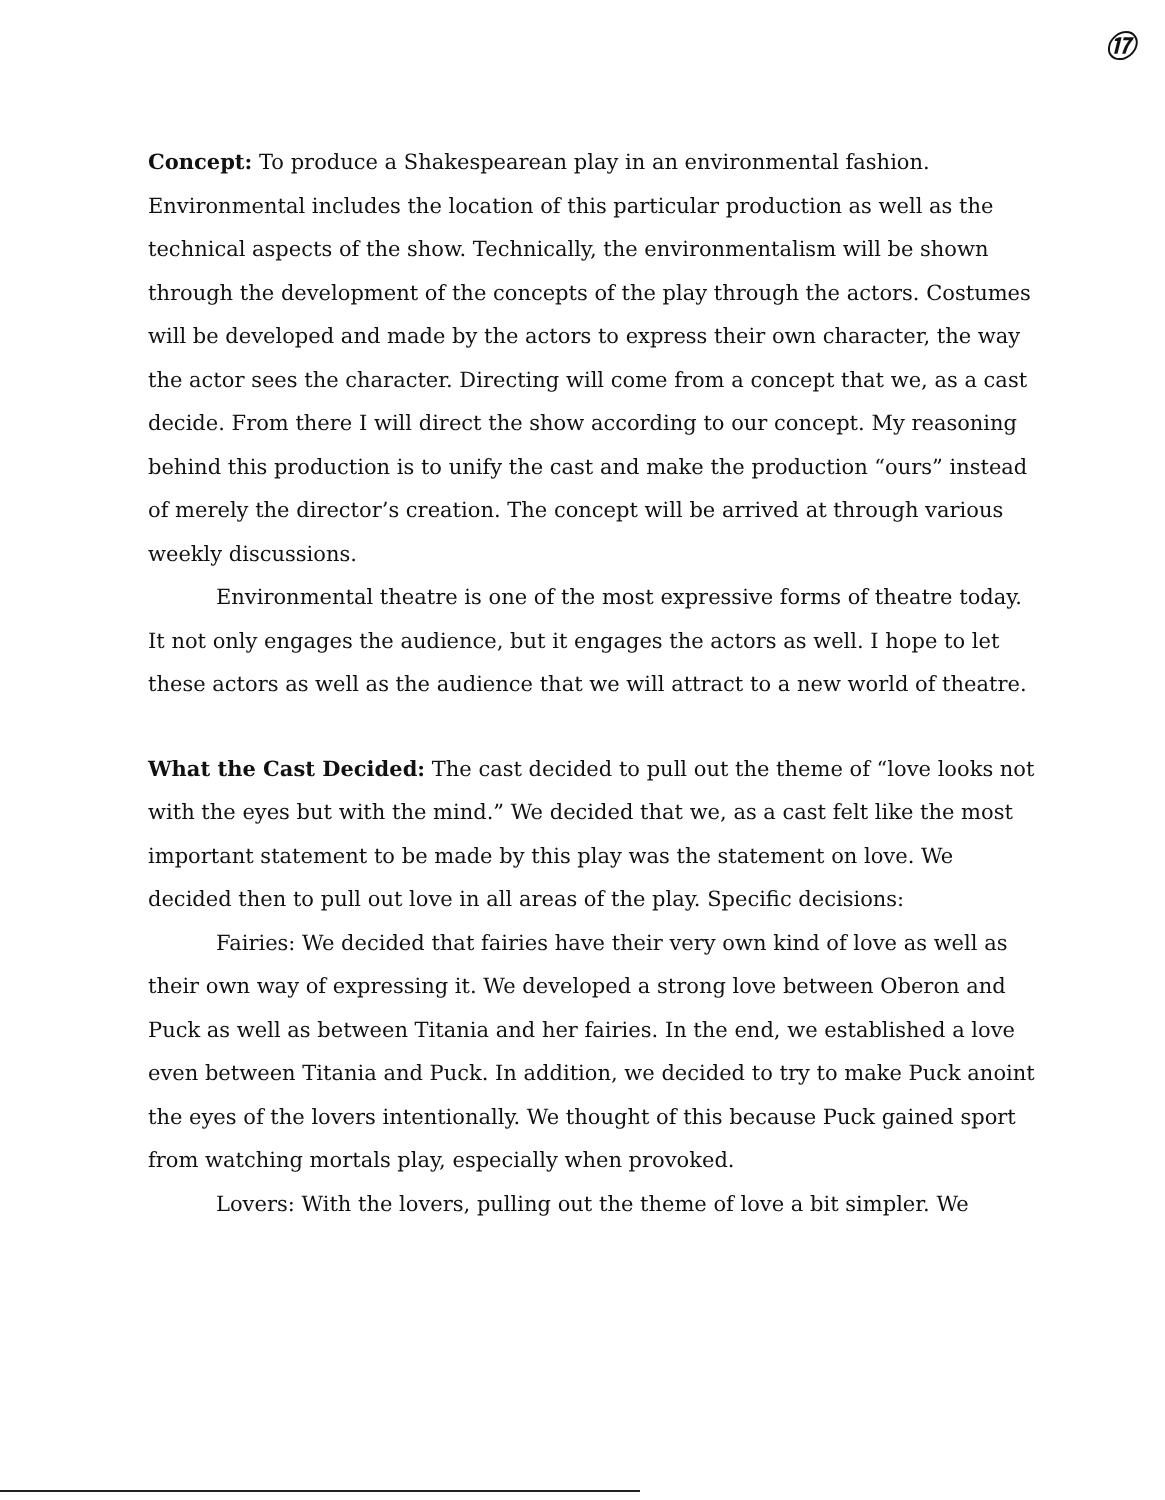⑰
Concept: To produce a Shakespearean play in an environmental fashion. Environmental includes the location of this particular production as well as the technical aspects of the show. Technically, the environmentalism will be shown through the development of the concepts of the play through the actors. Costumes will be developed and made by the actors to express their own character, the way the actor sees the character. Directing will come from a concept that we, as a cast decide. From there I will direct the show according to our concept. My reasoning behind this production is to unify the cast and make the production “ours” instead of merely the director’s creation. The concept will be arrived at through various weekly discussions.
Environmental theatre is one of the most expressive forms of theatre today. It not only engages the audience, but it engages the actors as well. I hope to let these actors as well as the audience that we will attract to a new world of theatre.
What the Cast Decided: The cast decided to pull out the theme of “love looks not with the eyes but with the mind.” We decided that we, as a cast felt like the most important statement to be made by this play was the statement on love. We decided then to pull out love in all areas of the play. Specific decisions:
Fairies: We decided that fairies have their very own kind of love as well as their own way of expressing it. We developed a strong love between Oberon and Puck as well as between Titania and her fairies. In the end, we established a love even between Titania and Puck. In addition, we decided to try to make Puck anoint the eyes of the lovers intentionally. We thought of this because Puck gained sport from watching mortals play, especially when provoked.
Lovers: With the lovers, pulling out the theme of love a bit simpler. We